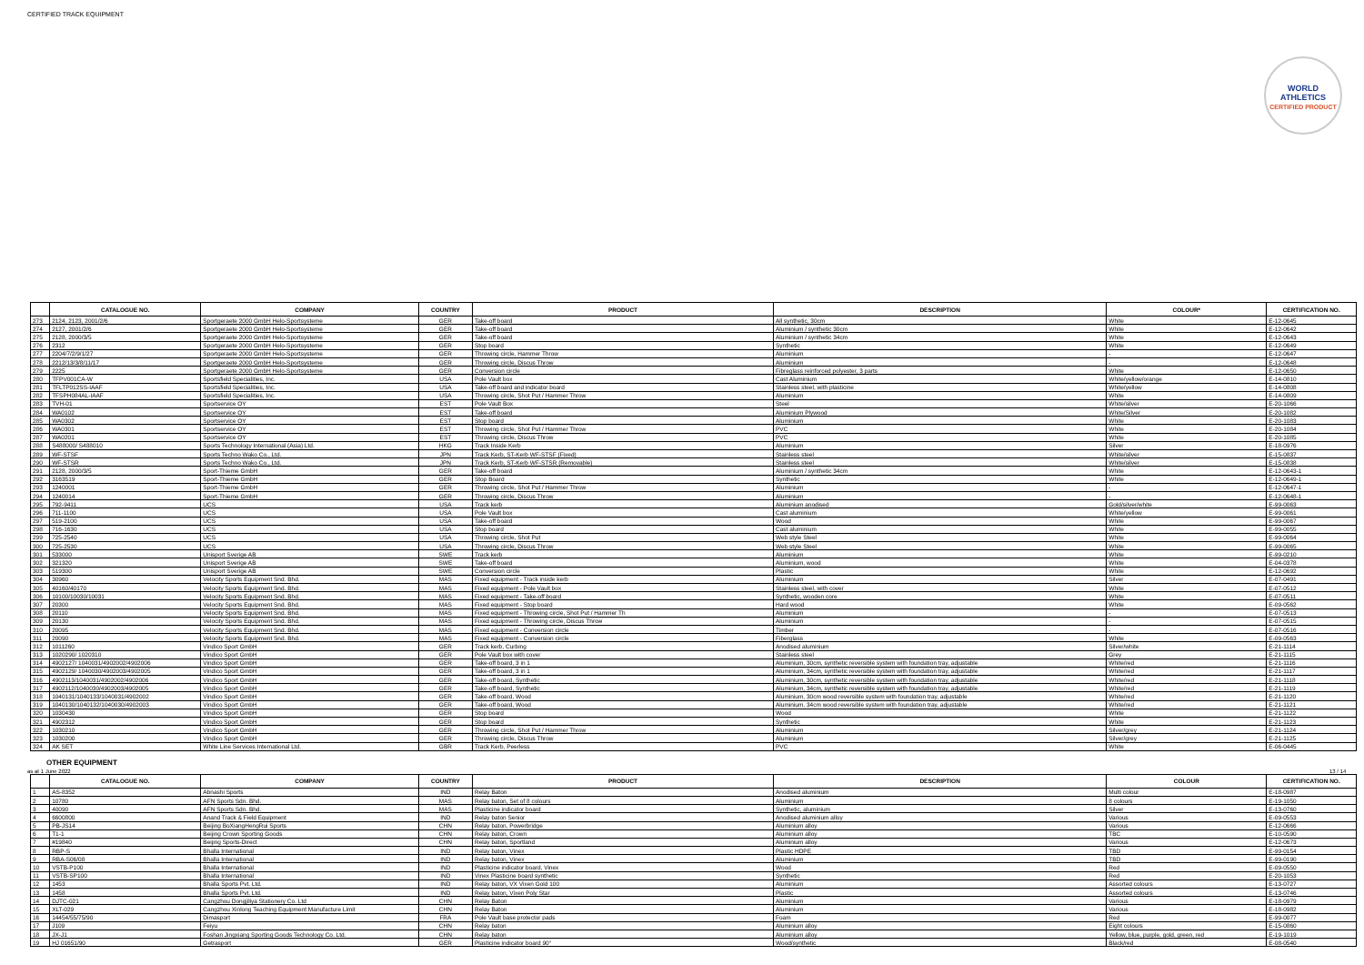CERTIFIED TRACK EQUIPMENT
WORLD
ATHLETICS
CERTIFIED PRODUCT
| | CATALOGUE NO. | COMPANY | COUNTRY | PRODUCT | DESCRIPTION | COLOUR* | CERTIFICATION NO. |
| --- | --- | --- | --- | --- | --- | --- | --- |
| 273 | 2124, 2123, 2001/2/6 | Sportgeraete 2000 GmbH Helo-Sportsysteme | GER | Take-off board | All synthetic, 30cm | White | E-12-0645 |
| 274 | 2127, 2001/2/6 | Sportgeraete 2000 GmbH Helo-Sportsysteme | GER | Take-off board | Aluminium / synthetic 30cm | White | E-12-0642 |
| 275 | 2128, 2000/3/5 | Sportgeraete 2000 GmbH Helo-Sportsysteme | GER | Take-off board | Aluminium / synthetic 34cm | White | E-12-0643 |
| 276 | 2312 | Sportgeraete 2000 GmbH Helo-Sportsysteme | GER | Stop board | Synthetic | White | E-12-0649 |
| 277 | 2204/7/2/9/1/27 | Sportgeraete 2000 GmbH Helo-Sportsysteme | GER | Throwing circle, Hammer Throw | Aluminium | - | E-12-0647 |
| 278 | 2212/13/3/8/11/17 | Sportgeraete 2000 GmbH Helo-Sportsysteme | GER | Throwing circle, Discus Throw | Aluminium | - | E-12-0648 |
| 279 | 2225 | Sportgeraete 2000 GmbH Helo-Sportsysteme | GER | Conversion circle | Fibreglass reinforced polyester, 3 parts | White | E-12-0650 |
| 280 | TFPV001CA-W | Sportsfield Specialities, Inc. | USA | Pole Vault box | Cast Aluminium | White/yellow/orange | E-14-0810 |
| 281 | TFLTP012SS-IAAF | Sportsfield Specialities, Inc. | USA | Take-off board and indicator board | Stainless steel, with plasticine | White/yellow | E-14-0808 |
| 282 | TFSPH084AL-IAAF | Sportsfield Specialities, Inc. | USA | Throwing circle, Shot Put / Hammer Throw | Aluminium | White | E-14-0809 |
| 283 | TVH-01 | Sportservice OY | EST | Pole Vault Box | Steel | White/silver | E-20-1066 |
| 284 | WA0102 | Sportservice OY | EST | Take-off board | Aluminium Plywood | White/Silver | E-20-1082 |
| 285 | WA0302 | Sportservice OY | EST | Stop board | Aluminium | White | E-20-1083 |
| 286 | WA0301 | Sportservice OY | EST | Throwing circle, Shot Put / Hammer Throw | PVC | White | E-20-1084 |
| 287 | WA0201 | Sportservice OY | EST | Throwing circle, Discus Throw | PVC | White | E-20-1085 |
| 288 | S488000/ S488010 | Sports Technology International (Asia) Ltd. | HKG | Track Inside Kerb | Aluminium | Silver | E-18-0976 |
| 289 | WF-STSF | Sports Techno Wako Co., Ltd. | JPN | Track Kerb, ST-Kerb WF-STSF (Fixed) | Stainless steel | White/silver | E-15-0837 |
| 290 | WF-STSR | Sports Techno Wako Co., Ltd. | JPN | Track Kerb, ST-Kerb WF-STSR (Removable) | Stainless steel | White/silver | E-15-0838 |
| 291 | 2128, 2000/3/5 | Sport-Thieme GmbH | GER | Take-off board | Aluminium / synthetic 34cm | White | E-12-0643-1 |
| 292 | 3163519 | Sport-Thieme GmbH | GER | Stop Board | Synthetic | White | E-12-0649-1 |
| 293 | 1240001 | Sport-Thieme GmbH | GER | Throwing circle, Shot Put / Hammer Throw | Aluminium | - | E-12-0647-1 |
| 294 | 1240014 | Sport-Thieme GmbH | GER | Throwing circle, Discus Throw | Aluminium | - | E-12-0648-1 |
| 295 | 792-9411 | UCS | USA | Track kerb | Aluminium anodised | Gold/silver/white | E-99-0063 |
| 296 | 711-1100 | UCS | USA | Pole Vault box | Cast aluminium | White/yellow | E-99-0061 |
| 297 | 519-2100 | UCS | USA | Take-off board | Wood | White | E-99-0067 |
| 298 | 716-1630 | UCS | USA | Stop board | Cast aluminium | White | E-99-0055 |
| 299 | 725-2540 | UCS | USA | Throwing circle, Shot Put | Web style Steel | White | E-99-0064 |
| 300 | 725-2530 | UCS | USA | Throwing circle, Discus Throw | Web style Steel | White | E-99-0065 |
| 301 | 533000 | Unisport Sverige AB | SWE | Track kerb | Aluminium | White | E-99-0210 |
| 302 | 321320 | Unisport Sverige AB | SWE | Take-off board | Aluminium, wood | White | E-04-0378 |
| 303 | 519300 | Unisport Sverige AB | SWE | Conversion circle | Plastic | White | E-12-0692 |
| 304 | 30960 | Velocity Sports Equipment Snd. Bhd. | MAS | Fixed equipment - Track inside kerb | Aluminium | Silver | E-07-0491 |
| 305 | 40160/40170 | Velocity Sports Equipment Snd. Bhd. | MAS | Fixed equipment - Pole Vault box | Stainless steel, with cover | White | E-07-0512 |
| 306 | 10100/10030/10031 | Velocity Sports Equipment Snd. Bhd. | MAS | Fixed equipment - Take-off board | Synthetic, wooden core | White | E-07-0511 |
| 307 | 20300 | Velocity Sports Equipment Snd. Bhd. | MAS | Fixed equipment - Stop board | Hard wood | White | E-09-0562 |
| 308 | 20110 | Velocity Sports Equipment Snd. Bhd. | MAS | Fixed equipment - Throwing circle, Shot Put / Hammer Th | Aluminium | - | E-07-0513 |
| 309 | 20130 | Velocity Sports Equipment Snd. Bhd. | MAS | Fixed equipment - Throwing circle, Discus Throw | Aluminium | - | E-07-0515 |
| 310 | 20095 | Velocity Sports Equipment Snd. Bhd. | MAS | Fixed equipment - Conversion circle | Timber | - | E-07-0516 |
| 311 | 20090 | Velocity Sports Equipment Snd. Bhd. | MAS | Fixed equipment - Conversion circle | Fiberglass | White | E-09-0563 |
| 312 | 1011260 | Vindico Sport GmbH | GER | Track kerb, Curbing | Anodised aluminium | Silver/white | E-21-1114 |
| 313 | 1020290/ 1020310 | Vindico Sport GmbH | GER | Pole Vault box with cover | Stainless steel | Grey | E-21-1115 |
| 314 | 4902127/ 1040031/4902002/4902006 | Vindico Sport GmbH | GER | Take-off board, 3 in 1 | Aluminium, 30cm, synthetic reversible system with foundation tray, adjustable | White/red | E-21-1116 |
| 315 | 4902129/ 1040030/4902003/4902005 | Vindico Sport GmbH | GER | Take-off board, 3 in 1 | Aluminium, 34cm, synthetic reversible system with foundation tray, adjustable | White/red | E-21-1117 |
| 316 | 4902113/1040031/4902002/4902006 | Vindico Sport GmbH | GER | Take-off board, Synthetic | Aluminium, 30cm, synthetic reversible system with foundation tray, adjustable | White/red | E-21-1118 |
| 317 | 4902112/1040030/4902003/4902005 | Vindico Sport GmbH | GER | Take-off board, Synthetic | Aluminium, 34cm, synthetic reversible system with foundation tray, adjustable | White/red | E-21-1119 |
| 318 | 1040131/1040133/1040031/4902002 | Vindico Sport GmbH | GER | Take-off board, Wood | Aluminium, 30cm wood reversible system with foundation tray, adjustable | White/red | E-21-1120 |
| 319 | 1040130/1040132/1040030/4902003 | Vindico Sport GmbH | GER | Take-off board, Wood | Aluminium, 34cm wood reversible system with foundation tray, adjustable | White/red | E-21-1121 |
| 320 | 1030430 | Vindico Sport GmbH | GER | Stop board | Wood | White | E-21-1122 |
| 321 | 4902312 | Vindico Sport GmbH | GER | Stop board | Synthetic | White | E-21-1123 |
| 322 | 1030210 | Vindico Sport GmbH | GER | Throwing circle, Shot Put / Hammer Throw | Aluminium | Silver/grey | E-21-1124 |
| 323 | 1030200 | Vindico Sport GmbH | GER | Throwing circle, Discus Throw | Aluminium | Silver/grey | E-21-1125 |
| 324 | AK SET | White Line Services International Ltd. | GBR | Track Kerb, Peerless | PVC | White | E-06-0445 |
OTHER EQUIPMENT
| | CATALOGUE NO. | COMPANY | COUNTRY | PRODUCT | DESCRIPTION | COLOUR | CERTIFICATION NO. |
| --- | --- | --- | --- | --- | --- | --- | --- |
| 1 | AS-8352 | Abnashi Sports | IND | Relay Baton | Anodised aluminium | Multi colour | E-18-0987 |
| 2 | 10780 | AFN Sports Sdn. Bhd. | MAS | Relay baton, Set of 8 colours | Aluminium | 8 colours | E-19-1050 |
| 3 | 40090 | AFN Sports Sdn. Bhd. | MAS | Plasticine indicator board | Synthetic, aluminium | Silver | E-13-0760 |
| 4 | 6600800 | Anand Track & Field Equipment | IND | Relay baton Senior | Anodised aluminium alloy | Various | E-09-0553 |
| 5 | PB-JS14 | Beijing BoXiangHengRui Sports | CHN | Relay baton, Powerbridge | Aluminium alloy | Various | E-12-0666 |
| 6 | T1-1 | Beijing Crown Sporting Goods | CHN | Relay baton, Crown | Aluminium alloy | TBC | E-10-0590 |
| 7 | #19840 | Beijing Sports-Direct | CHN | Relay baton, Sportland | Aluminium alloy | Various | E-12-0673 |
| 8 | RBP-S | Bhalla International | IND | Relay baton, Vinex | Plastic HDPE | TBD | E-99-0154 |
| 9 | RBA-S06/08 | Bhalla International | IND | Relay baton, Vinex | Aluminium | TBD | E-99-0190 |
| 10 | VSTB-P100 | Bhalla International | IND | Plasticine indicator board, Vinex | Wood | Red | E-09-0550 |
| 11 | VSTB-SP100 | Bhalla International | IND | Vinex Plasticine board synthetic | Synthetic | Red | E-20-1053 |
| 12 | 1453 | Bhalla Sports Pvt. Ltd. | IND | Relay baton, VX Vixen Gold 100 | Aluminium | Assorted colours | E-13-0727 |
| 13 | 1458 | Bhalla Sports Pvt. Ltd. | IND | Relay baton, Vixen Poly Star | Plastic | Assorted colours | E-13-0746 |
| 14 | DJTC-021 | Cangzhou Dongjiliya Stationery Co. Ltd | CHN | Relay Baton | Aluminium | Various | E-18-0979 |
| 15 | XLT-029 | Cangzhou Xinlong Teaching Equipment Manufacture Limit | CHN | Relay Baton | Aluminium | Various | E-18-0982 |
| 16 | 14454/55/75/90 | Dimasport | FRA | Pole Vault base protector pads | Foam | Red | E-99-0077 |
| 17 | J109 | Feiyu | CHN | Relay baton | Aluminium alloy | Eight colours | E-15-0860 |
| 18 | JX-J1 | Foshan Jingxiang Sporting Goods Technology Co. Ltd. | CHN | Relay baton | Aluminium alloy | Yellow, blue, purple, gold, green, red | E-19-1019 |
| 19 | HJ 01651/90 | Getrasport | GER | Plasticine indicator board 90° | Wood/synthetic | Black/red | E-08-0540 |
as at 1 June 2022 13 / 14